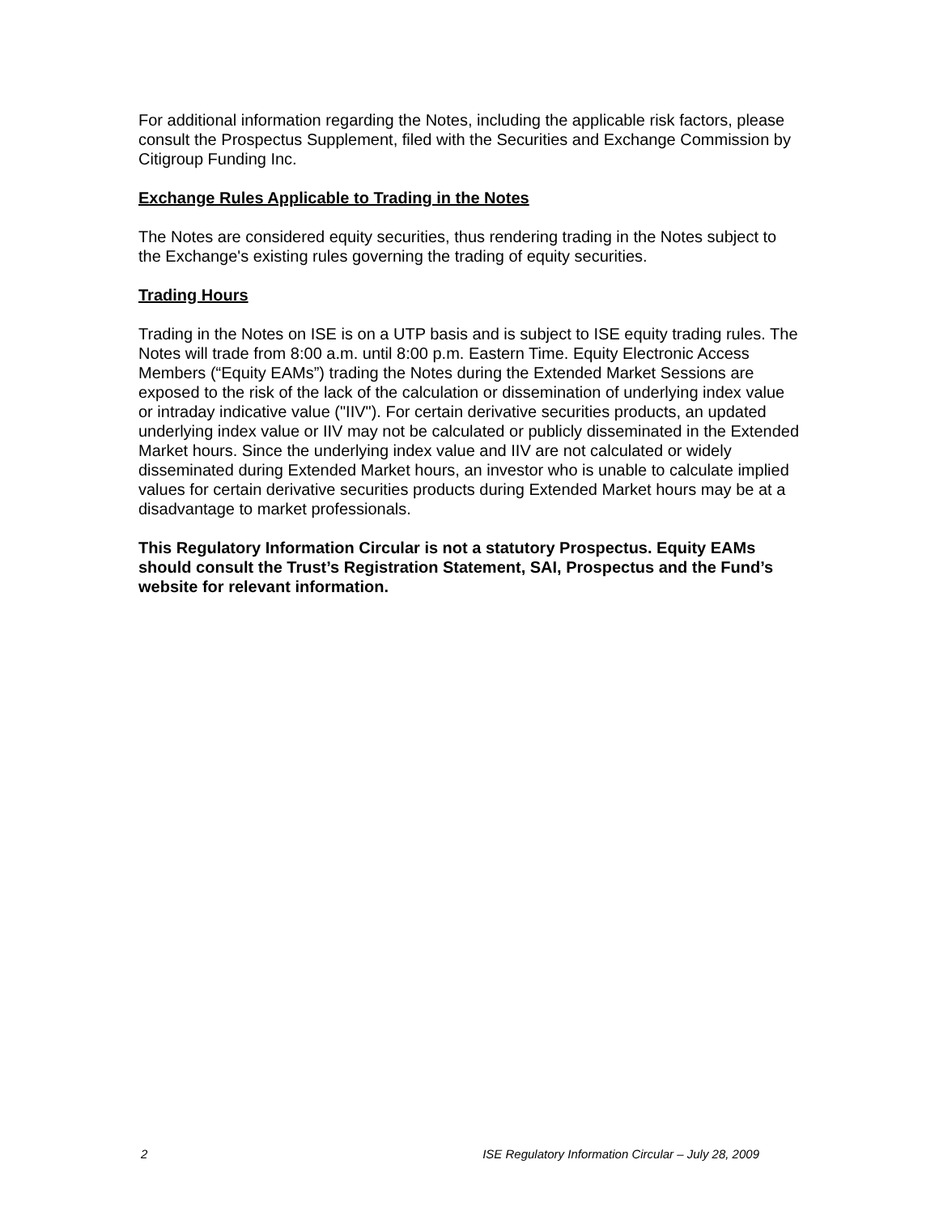For additional information regarding the Notes, including the applicable risk factors, please consult the Prospectus Supplement, filed with the Securities and Exchange Commission by Citigroup Funding Inc.
Exchange Rules Applicable to Trading in the Notes
The Notes are considered equity securities, thus rendering trading in the Notes subject to the Exchange's existing rules governing the trading of equity securities.
Trading Hours
Trading in the Notes on ISE is on a UTP basis and is subject to ISE equity trading rules. The Notes will trade from 8:00 a.m. until 8:00 p.m. Eastern Time. Equity Electronic Access Members (“Equity EAMs”) trading the Notes during the Extended Market Sessions are exposed to the risk of the lack of the calculation or dissemination of underlying index value or intraday indicative value ("IIV"). For certain derivative securities products, an updated underlying index value or IIV may not be calculated or publicly disseminated in the Extended Market hours. Since the underlying index value and IIV are not calculated or widely disseminated during Extended Market hours, an investor who is unable to calculate implied values for certain derivative securities products during Extended Market hours may be at a disadvantage to market professionals.
This Regulatory Information Circular is not a statutory Prospectus. Equity EAMs should consult the Trust’s Registration Statement, SAI, Prospectus and the Fund’s website for relevant information.
2 ISE Regulatory Information Circular – July 28, 2009